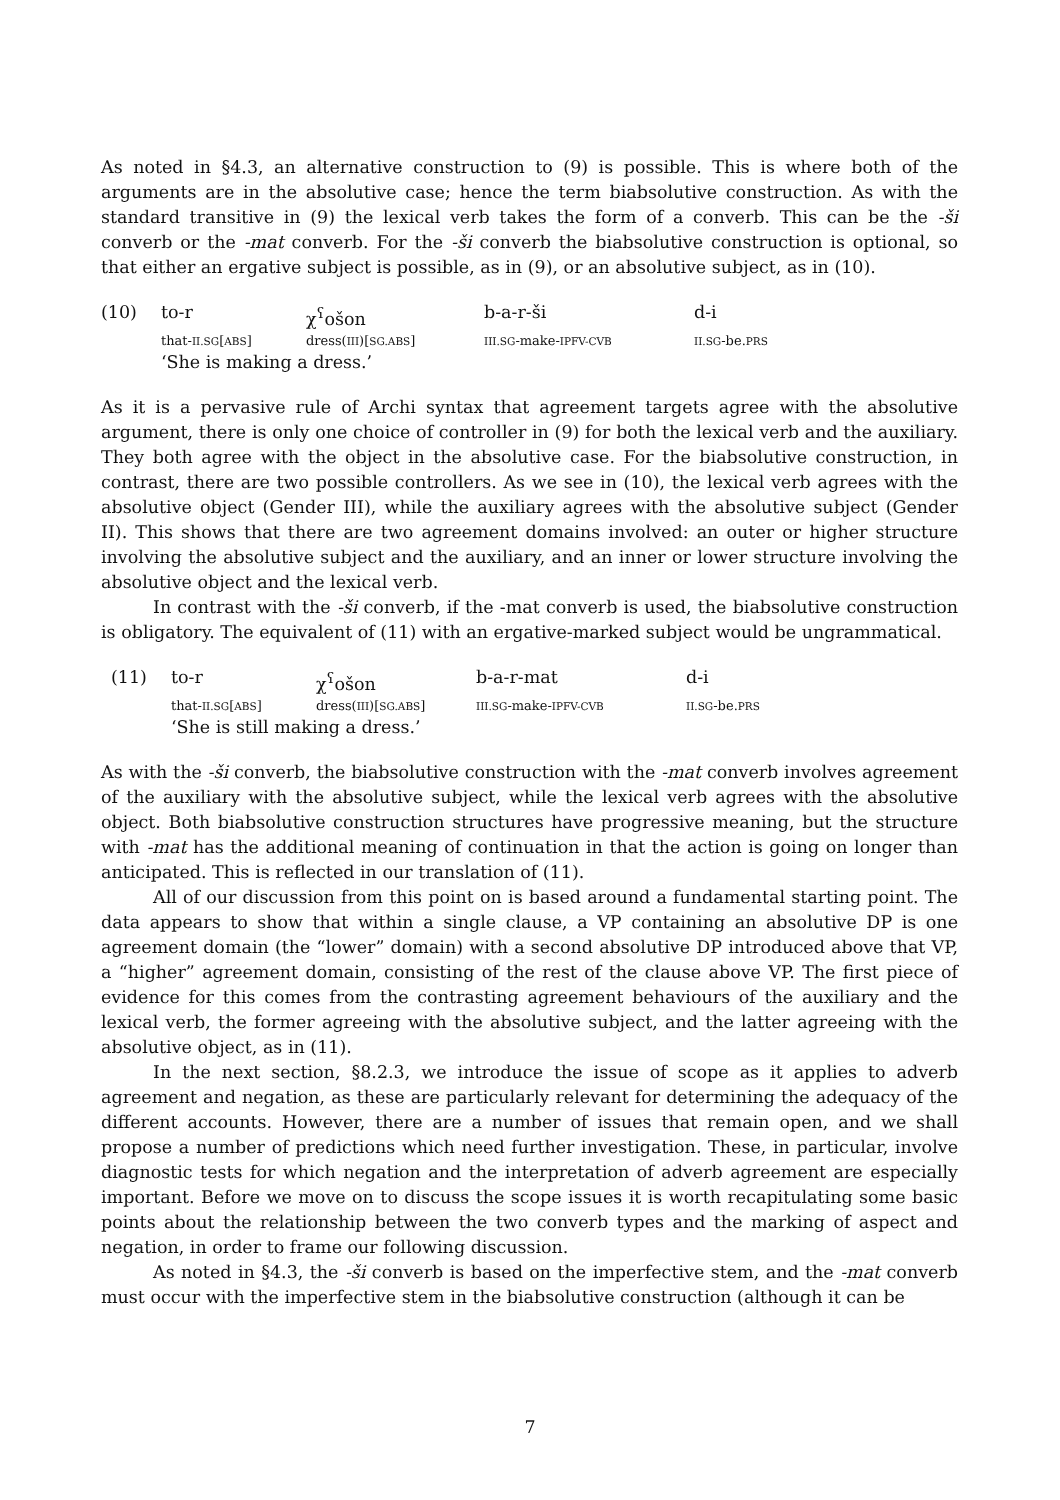As noted in §4.3, an alternative construction to (9) is possible. This is where both of the arguments are in the absolutive case; hence the term biabsolutive construction. As with the standard transitive in (9) the lexical verb takes the form of a converb. This can be the -ši converb or the -mat converb. For the -ši converb the biabsolutive construction is optional, so that either an ergative subject is possible, as in (9), or an absolutive subject, as in (10).
| (10) | to-r | χ<sup>ʕ</sup>ošon | b-a-r-ši | d-i |
| | that- II.SG [ ABS ] | dress( III )[ SG.ABS ] | III.SG -make- IPFV-CVB | II.SG -be. PRS |
| | ‘She is making a dress.’ | | | |
As it is a pervasive rule of Archi syntax that agreement targets agree with the absolutive argument, there is only one choice of controller in (9) for both the lexical verb and the auxiliary. They both agree with the object in the absolutive case. For the biabsolutive construction, in contrast, there are two possible controllers. As we see in (10), the lexical verb agrees with the absolutive object (Gender III), while the auxiliary agrees with the absolutive subject (Gender II). This shows that there are two agreement domains involved: an outer or higher structure involving the absolutive subject and the auxiliary, and an inner or lower structure involving the absolutive object and the lexical verb.
In contrast with the -ši converb, if the -mat converb is used, the biabsolutive construction is obligatory. The equivalent of (11) with an ergative-marked subject would be ungrammatical.
| (11) | to-r | χ<sup>ʕ</sup>ošon | b-a-r-mat | d-i |
| | that- II.SG [ ABS ] | dress( III )[ SG.ABS ] | III.SG -make- IPFV-CVB | II.SG -be. PRS |
| | ‘She is still making a dress.’ | | | |
As with the -ši converb, the biabsolutive construction with the -mat converb involves agreement of the auxiliary with the absolutive subject, while the lexical verb agrees with the absolutive object. Both biabsolutive construction structures have progressive meaning, but the structure with -mat has the additional meaning of continuation in that the action is going on longer than anticipated. This is reflected in our translation of (11).
All of our discussion from this point on is based around a fundamental starting point. The data appears to show that within a single clause, a VP containing an absolutive DP is one agreement domain (the “lower” domain) with a second absolutive DP introduced above that VP, a “higher” agreement domain, consisting of the rest of the clause above VP. The first piece of evidence for this comes from the contrasting agreement behaviours of the auxiliary and the lexical verb, the former agreeing with the absolutive subject, and the latter agreeing with the absolutive object, as in (11).
In the next section, §8.2.3, we introduce the issue of scope as it applies to adverb agreement and negation, as these are particularly relevant for determining the adequacy of the different accounts. However, there are a number of issues that remain open, and we shall propose a number of predictions which need further investigation. These, in particular, involve diagnostic tests for which negation and the interpretation of adverb agreement are especially important. Before we move on to discuss the scope issues it is worth recapitulating some basic points about the relationship between the two converb types and the marking of aspect and negation, in order to frame our following discussion.
As noted in §4.3, the -ši converb is based on the imperfective stem, and the -mat converb must occur with the imperfective stem in the biabsolutive construction (although it can be
7